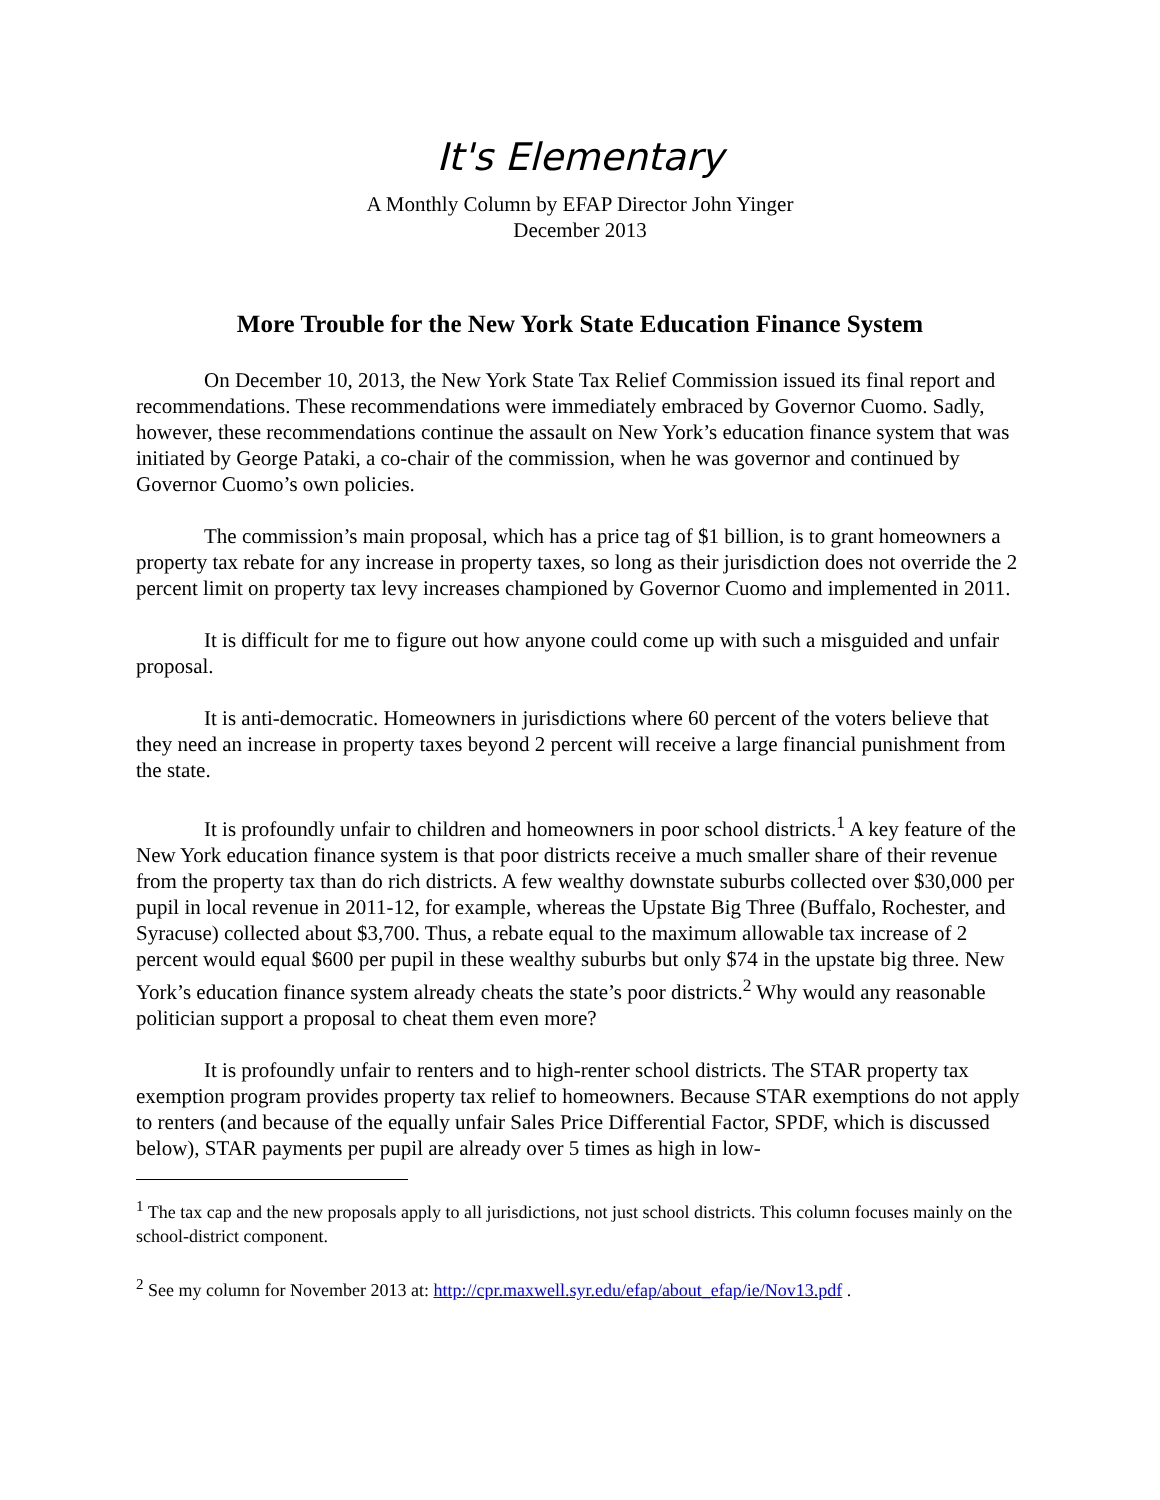It's Elementary
A Monthly Column by EFAP Director John Yinger
December 2013
More Trouble for the New York State Education Finance System
On December 10, 2013, the New York State Tax Relief Commission issued its final report and recommendations. These recommendations were immediately embraced by Governor Cuomo. Sadly, however, these recommendations continue the assault on New York’s education finance system that was initiated by George Pataki, a co-chair of the commission, when he was governor and continued by Governor Cuomo’s own policies.
The commission’s main proposal, which has a price tag of $1 billion, is to grant homeowners a property tax rebate for any increase in property taxes, so long as their jurisdiction does not override the 2 percent limit on property tax levy increases championed by Governor Cuomo and implemented in 2011.
It is difficult for me to figure out how anyone could come up with such a misguided and unfair proposal.
It is anti-democratic. Homeowners in jurisdictions where 60 percent of the voters believe that they need an increase in property taxes beyond 2 percent will receive a large financial punishment from the state.
It is profoundly unfair to children and homeowners in poor school districts.<sup>1</sup> A key feature of the New York education finance system is that poor districts receive a much smaller share of their revenue from the property tax than do rich districts. A few wealthy downstate suburbs collected over $30,000 per pupil in local revenue in 2011-12, for example, whereas the Upstate Big Three (Buffalo, Rochester, and Syracuse) collected about $3,700. Thus, a rebate equal to the maximum allowable tax increase of 2 percent would equal $600 per pupil in these wealthy suburbs but only $74 in the upstate big three. New York’s education finance system already cheats the state’s poor districts.<sup>2</sup> Why would any reasonable politician support a proposal to cheat them even more?
It is profoundly unfair to renters and to high-renter school districts. The STAR property tax exemption program provides property tax relief to homeowners. Because STAR exemptions do not apply to renters (and because of the equally unfair Sales Price Differential Factor, SPDF, which is discussed below), STAR payments per pupil are already over 5 times as high in low-
<sup>1</sup> The tax cap and the new proposals apply to all jurisdictions, not just school districts. This column focuses mainly on the school-district component.
<sup>2</sup> See my column for November 2013 at: http://cpr.maxwell.syr.edu/efap/about_efap/ie/Nov13.pdf .